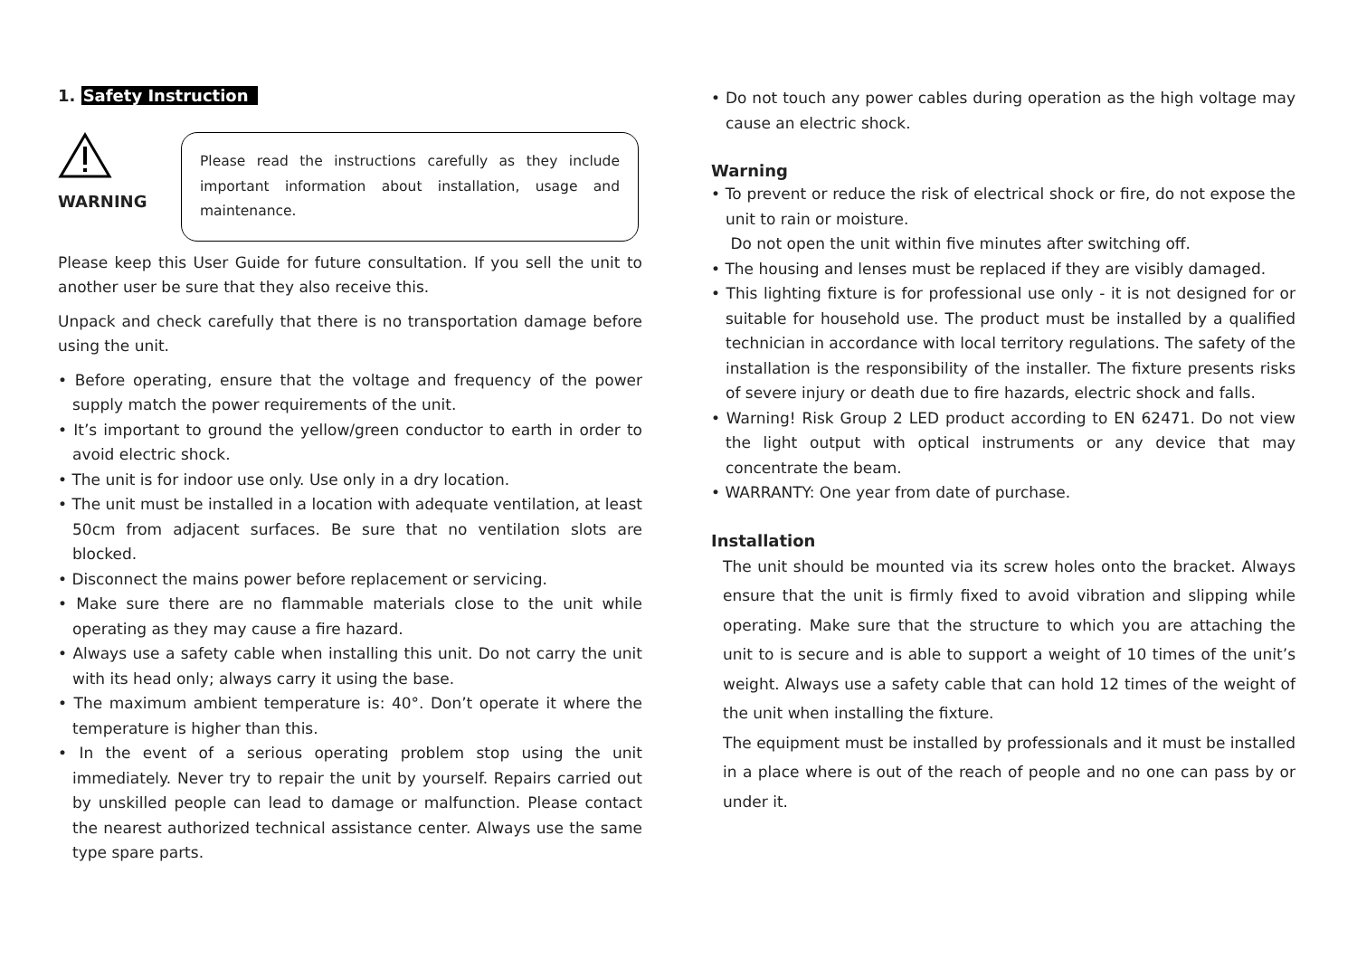1. Safety Instruction
WARNING
Please read the instructions carefully as they include important information about installation, usage and maintenance.
Please keep this User Guide for future consultation. If you sell the unit to another user be sure that they also receive this.
Unpack and check carefully that there is no transportation damage before using the unit.
• Before operating, ensure that the voltage and frequency of the power supply match the power requirements of the unit.
• It’s important to ground the yellow/green conductor to earth in order to avoid electric shock.
• The unit is for indoor use only. Use only in a dry location.
• The unit must be installed in a location with adequate ventilation, at least 50cm from adjacent surfaces. Be sure that no ventilation slots are blocked.
• Disconnect the mains power before replacement or servicing.
• Make sure there are no flammable materials close to the unit while operating as they may cause a fire hazard.
• Always use a safety cable when installing this unit. Do not carry the unit with its head only; always carry it using the base.
• The maximum ambient temperature is: 40°. Don’t operate it where the temperature is higher than this.
• In the event of a serious operating problem stop using the unit immediately. Never try to repair the unit by yourself. Repairs carried out by unskilled people can lead to damage or malfunction. Please contact the nearest authorized technical assistance center. Always use the same type spare parts.
• Do not touch any power cables during operation as the high voltage may cause an electric shock.
Warning
• To prevent or reduce the risk of electrical shock or fire, do not expose the unit to rain or moisture.
Do not open the unit within five minutes after switching off.
• The housing and lenses must be replaced if they are visibly damaged.
• This lighting fixture is for professional use only - it is not designed for or suitable for household use. The product must be installed by a qualified technician in accordance with local territory regulations. The safety of the installation is the responsibility of the installer. The fixture presents risks of severe injury or death due to fire hazards, electric shock and falls.
• Warning! Risk Group 2 LED product according to EN 62471. Do not view the light output with optical instruments or any device that may concentrate the beam.
• WARRANTY: One year from date of purchase.
Installation
The unit should be mounted via its screw holes onto the bracket. Always ensure that the unit is firmly fixed to avoid vibration and slipping while operating. Make sure that the structure to which you are attaching the unit to is secure and is able to support a weight of 10 times of the unit’s weight. Always use a safety cable that can hold 12 times of the weight of the unit when installing the fixture.
The equipment must be installed by professionals and it must be installed in a place where is out of the reach of people and no one can pass by or under it.